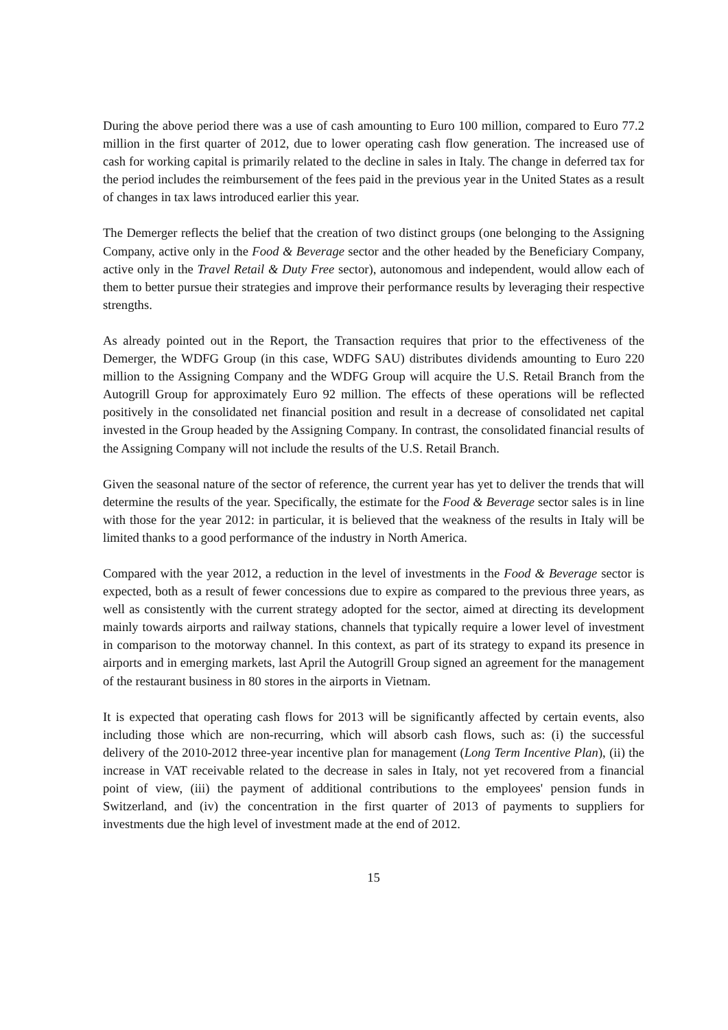During the above period there was a use of cash amounting to Euro 100 million, compared to Euro 77.2 million in the first quarter of 2012, due to lower operating cash flow generation. The increased use of cash for working capital is primarily related to the decline in sales in Italy. The change in deferred tax for the period includes the reimbursement of the fees paid in the previous year in the United States as a result of changes in tax laws introduced earlier this year.
The Demerger reflects the belief that the creation of two distinct groups (one belonging to the Assigning Company, active only in the Food & Beverage sector and the other headed by the Beneficiary Company, active only in the Travel Retail & Duty Free sector), autonomous and independent, would allow each of them to better pursue their strategies and improve their performance results by leveraging their respective strengths.
As already pointed out in the Report, the Transaction requires that prior to the effectiveness of the Demerger, the WDFG Group (in this case, WDFG SAU) distributes dividends amounting to Euro 220 million to the Assigning Company and the WDFG Group will acquire the U.S. Retail Branch from the Autogrill Group for approximately Euro 92 million. The effects of these operations will be reflected positively in the consolidated net financial position and result in a decrease of consolidated net capital invested in the Group headed by the Assigning Company. In contrast, the consolidated financial results of the Assigning Company will not include the results of the U.S. Retail Branch.
Given the seasonal nature of the sector of reference, the current year has yet to deliver the trends that will determine the results of the year. Specifically, the estimate for the Food & Beverage sector sales is in line with those for the year 2012: in particular, it is believed that the weakness of the results in Italy will be limited thanks to a good performance of the industry in North America.
Compared with the year 2012, a reduction in the level of investments in the Food & Beverage sector is expected, both as a result of fewer concessions due to expire as compared to the previous three years, as well as consistently with the current strategy adopted for the sector, aimed at directing its development mainly towards airports and railway stations, channels that typically require a lower level of investment in comparison to the motorway channel. In this context, as part of its strategy to expand its presence in airports and in emerging markets, last April the Autogrill Group signed an agreement for the management of the restaurant business in 80 stores in the airports in Vietnam.
It is expected that operating cash flows for 2013 will be significantly affected by certain events, also including those which are non-recurring, which will absorb cash flows, such as: (i) the successful delivery of the 2010-2012 three-year incentive plan for management (Long Term Incentive Plan), (ii) the increase in VAT receivable related to the decrease in sales in Italy, not yet recovered from a financial point of view, (iii) the payment of additional contributions to the employees' pension funds in Switzerland, and (iv) the concentration in the first quarter of 2013 of payments to suppliers for investments due the high level of investment made at the end of 2012.
15